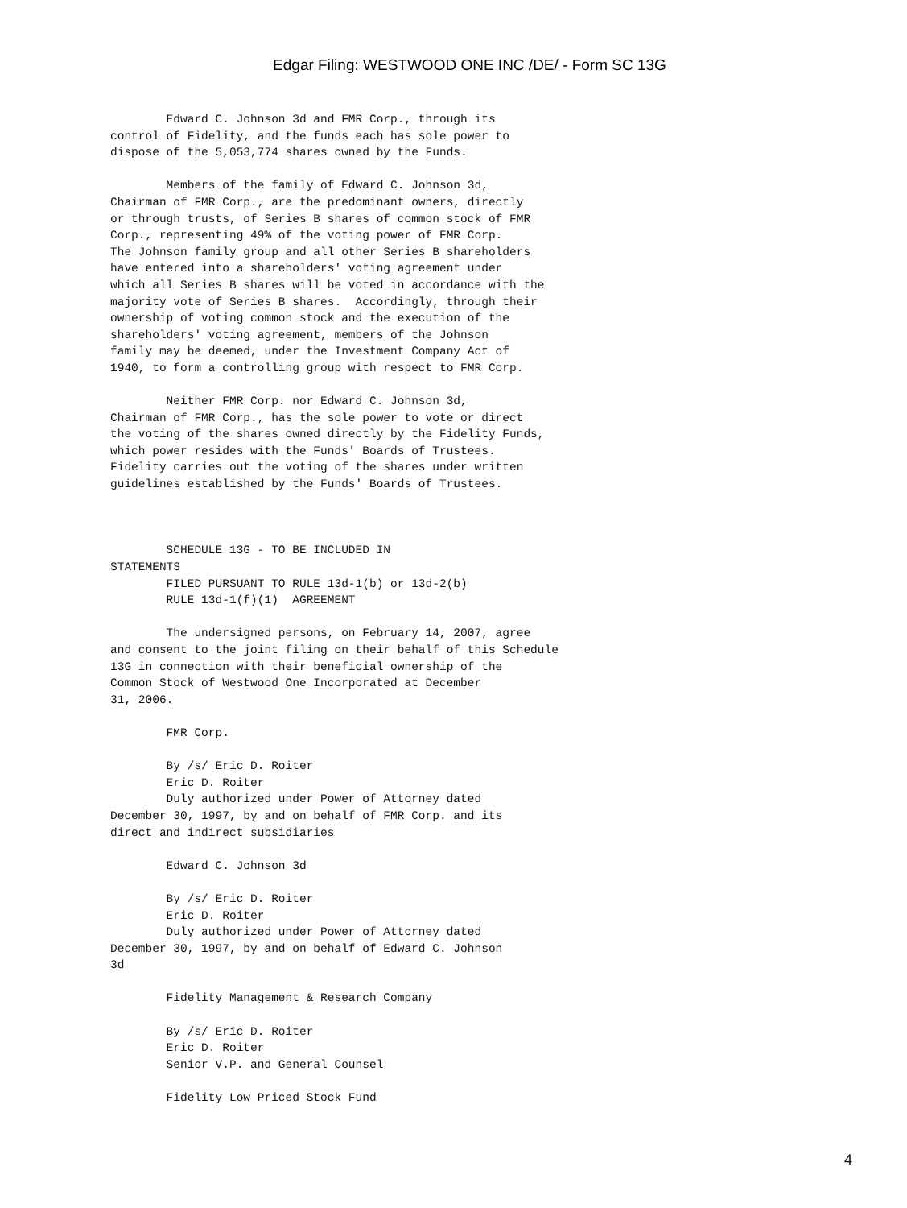Edgar Filing: WESTWOOD ONE INC /DE/ - Form SC 13G
        Edward C. Johnson 3d and FMR Corp., through its
control of Fidelity, and the funds each has sole power to
dispose of the 5,053,774 shares owned by the Funds.

        Members of the family of Edward C. Johnson 3d,
Chairman of FMR Corp., are the predominant owners, directly
or through trusts, of Series B shares of common stock of FMR
Corp., representing 49% of the voting power of FMR Corp.
The Johnson family group and all other Series B shareholders
have entered into a shareholders' voting agreement under
which all Series B shares will be voted in accordance with the
majority vote of Series B shares.  Accordingly, through their
ownership of voting common stock and the execution of the
shareholders' voting agreement, members of the Johnson
family may be deemed, under the Investment Company Act of
1940, to form a controlling group with respect to FMR Corp.

        Neither FMR Corp. nor Edward C. Johnson 3d,
Chairman of FMR Corp., has the sole power to vote or direct
the voting of the shares owned directly by the Fidelity Funds,
which power resides with the Funds' Boards of Trustees.
Fidelity carries out the voting of the shares under written
guidelines established by the Funds' Boards of Trustees.



        SCHEDULE 13G - TO BE INCLUDED IN
STATEMENTS
        FILED PURSUANT TO RULE 13d-1(b) or 13d-2(b)
        RULE 13d-1(f)(1)  AGREEMENT

        The undersigned persons, on February 14, 2007, agree
and consent to the joint filing on their behalf of this Schedule
13G in connection with their beneficial ownership of the
Common Stock of Westwood One Incorporated at December
31, 2006.

        FMR Corp.

        By /s/ Eric D. Roiter
        Eric D. Roiter
        Duly authorized under Power of Attorney dated
December 30, 1997, by and on behalf of FMR Corp. and its
direct and indirect subsidiaries

        Edward C. Johnson 3d

        By /s/ Eric D. Roiter
        Eric D. Roiter
        Duly authorized under Power of Attorney dated
December 30, 1997, by and on behalf of Edward C. Johnson
3d

        Fidelity Management & Research Company

        By /s/ Eric D. Roiter
        Eric D. Roiter
        Senior V.P. and General Counsel

        Fidelity Low Priced Stock Fund
4